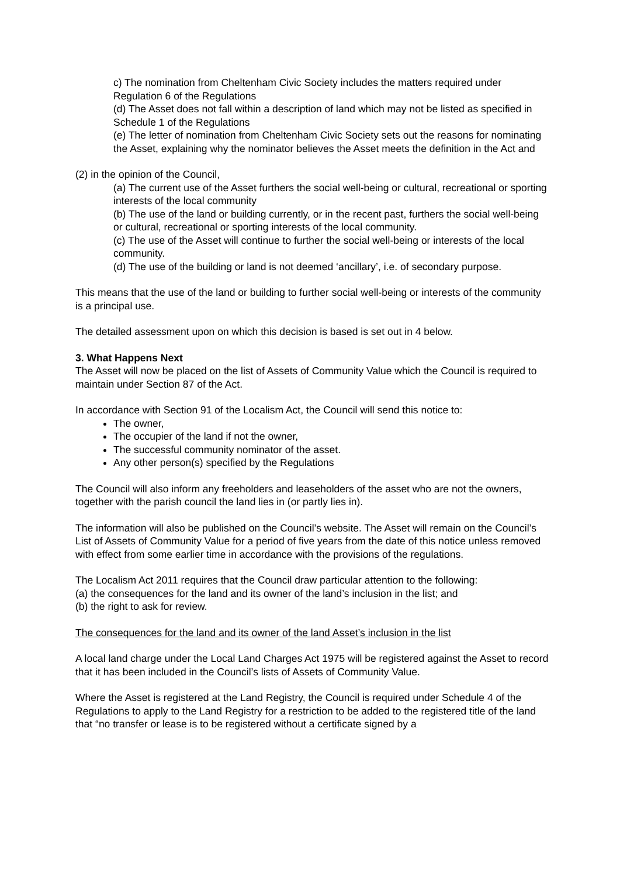c) The nomination from Cheltenham Civic Society includes the matters required under Regulation 6 of the Regulations
(d) The Asset does not fall within a description of land which may not be listed as specified in Schedule 1 of the Regulations
(e) The letter of nomination from Cheltenham Civic Society sets out the reasons for nominating the Asset, explaining why the nominator believes the Asset meets the definition in the Act and
(2) in the opinion of the Council,
(a) The current use of the Asset furthers the social well-being or cultural, recreational or sporting interests of the local community
(b) The use of the land or building currently, or in the recent past, furthers the social well-being or cultural, recreational or sporting interests of the local community.
(c) The use of the Asset will continue to further the social well-being or interests of the local community.
(d) The use of the building or land is not deemed ‘ancillary’, i.e. of secondary purpose.
This means that the use of the land or building to further social well-being or interests of the community is a principal use.
The detailed assessment upon on which this decision is based is set out in 4 below.
3. What Happens Next
The Asset will now be placed on the list of Assets of Community Value which the Council is required to maintain under Section 87 of the Act.
In accordance with Section 91 of the Localism Act, the Council will send this notice to:
The owner,
The occupier of the land if not the owner,
The successful community nominator of the asset.
Any other person(s) specified by the Regulations
The Council will also inform any freeholders and leaseholders of the asset who are not the owners, together with the parish council the land lies in (or partly lies in).
The information will also be published on the Council’s website. The Asset will remain on the Council’s List of Assets of Community Value for a period of five years from the date of this notice unless removed with effect from some earlier time in accordance with the provisions of the regulations.
The Localism Act 2011 requires that the Council draw particular attention to the following:
(a) the consequences for the land and its owner of the land’s inclusion in the list; and
(b) the right to ask for review.
The consequences for the land and its owner of the land Asset’s inclusion in the list
A local land charge under the Local Land Charges Act 1975 will be registered against the Asset to record that it has been included in the Council’s lists of Assets of Community Value.
Where the Asset is registered at the Land Registry, the Council is required under Schedule 4 of the Regulations to apply to the Land Registry for a restriction to be added to the registered title of the land that “no transfer or lease is to be registered without a certificate signed by a